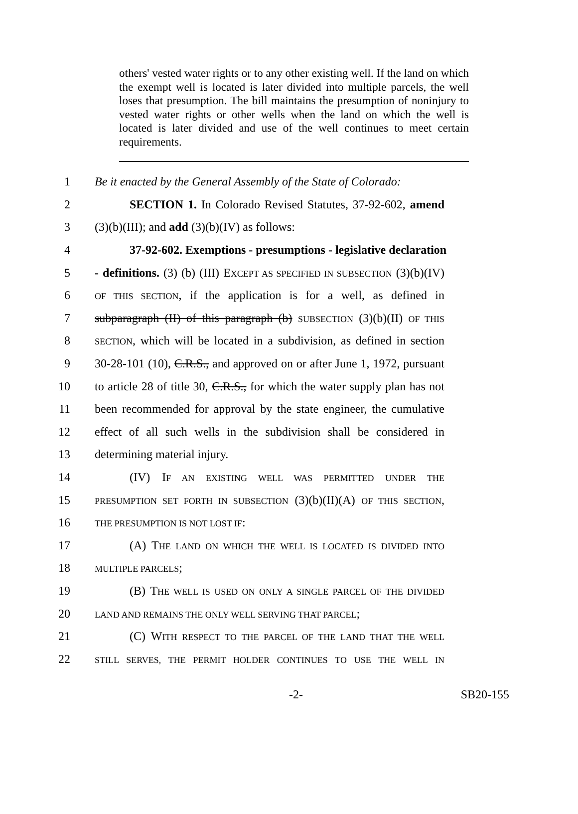others' vested water rights or to any other existing well. If the land on which the exempt well is located is later divided into multiple parcels, the well loses that presumption. The bill maintains the presumption of noninjury to vested water rights or other wells when the land on which the well is located is later divided and use of the well continues to meet certain requirements.
1 Be it enacted by the General Assembly of the State of Colorado:
2 SECTION 1. In Colorado Revised Statutes, 37-92-602, amend
3 (3)(b)(III); and add (3)(b)(IV) as follows:
4 37-92-602. Exemptions - presumptions - legislative declaration
5 - definitions. (3) (b) (III) EXCEPT AS SPECIFIED IN SUBSECTION (3)(b)(IV)
6 OF THIS SECTION, if the application is for a well, as defined in
7 subparagraph (II) of this paragraph (b) SUBSECTION (3)(b)(II) OF THIS
8 SECTION, which will be located in a subdivision, as defined in section
9 30-28-101 (10), C.R.S., and approved on or after June 1, 1972, pursuant
10 to article 28 of title 30, C.R.S., for which the water supply plan has not
11 been recommended for approval by the state engineer, the cumulative
12 effect of all such wells in the subdivision shall be considered in
13 determining material injury.
14 (IV) IF AN EXISTING WELL WAS PERMITTED UNDER THE
15 PRESUMPTION SET FORTH IN SUBSECTION (3)(b)(II)(A) OF THIS SECTION,
16 THE PRESUMPTION IS NOT LOST IF:
17 (A) THE LAND ON WHICH THE WELL IS LOCATED IS DIVIDED INTO
18 MULTIPLE PARCELS;
19 (B) THE WELL IS USED ON ONLY A SINGLE PARCEL OF THE DIVIDED
20 LAND AND REMAINS THE ONLY WELL SERVING THAT PARCEL;
21 (C) WITH RESPECT TO THE PARCEL OF THE LAND THAT THE WELL
22 STILL SERVES, THE PERMIT HOLDER CONTINUES TO USE THE WELL IN
-2- SB20-155